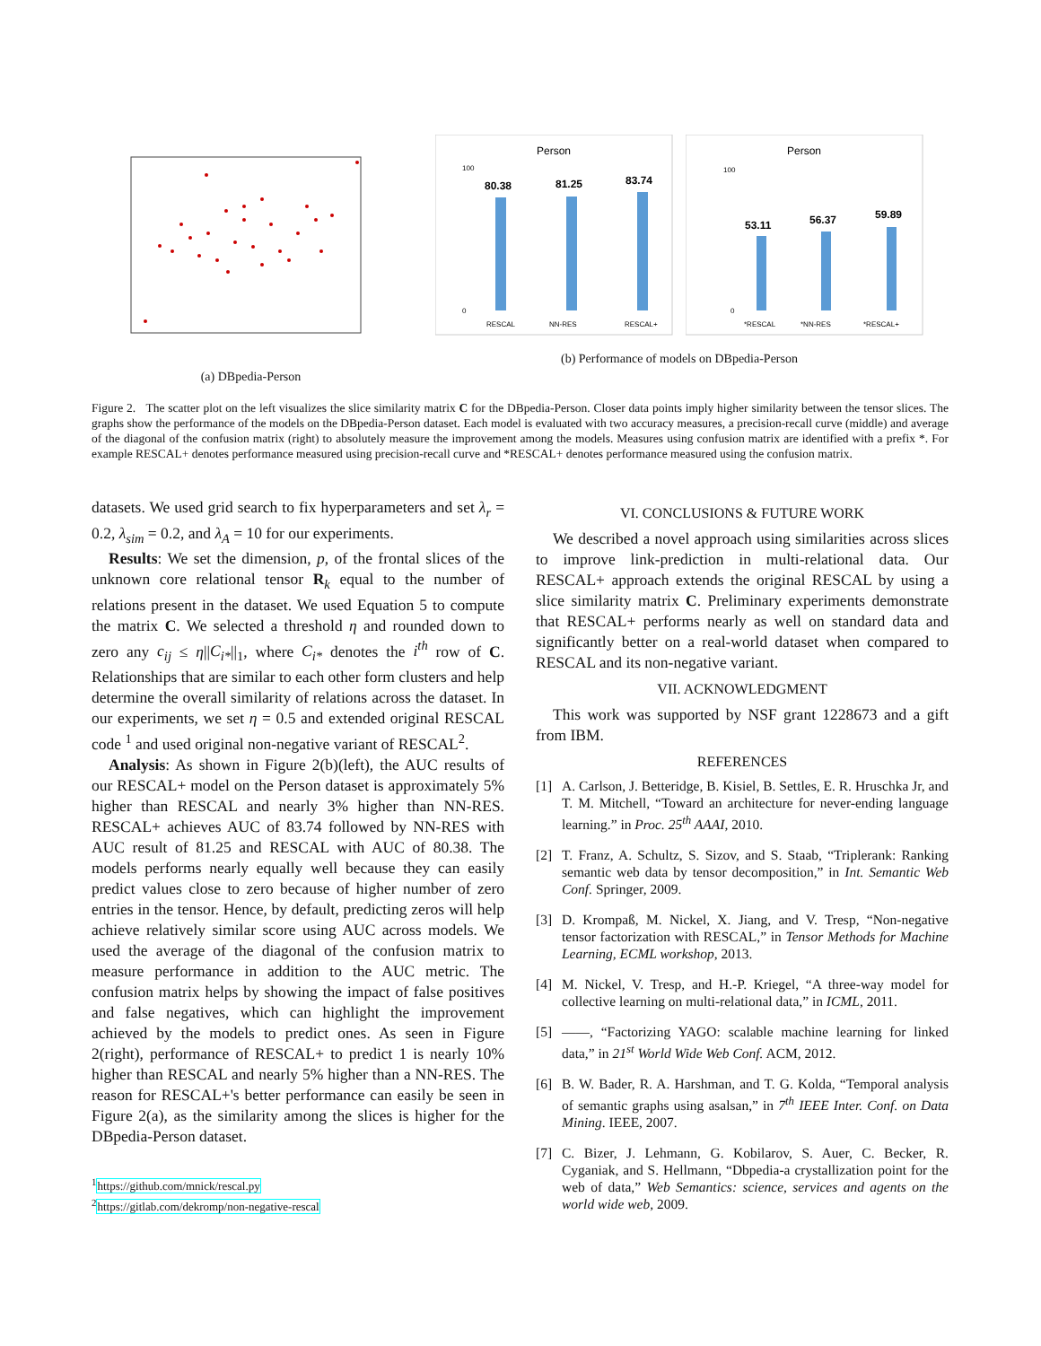(a) DBpedia-Person
Person
80.38
81.25
83.74
100
0
RESCAL
NN-RES
RESCAL+
Person
53.11
56.37
59.89
100
0
*RESCAL
*NN-RES
*RESCAL+
(b) Performance of models on DBpedia-Person
Figure 2. The scatter plot on the left visualizes the slice similarity matrix C for the DBpedia-Person. Closer data points imply higher similarity between the tensor slices. The graphs show the performance of the models on the DBpedia-Person dataset. Each model is evaluated with two accuracy measures, a precision-recall curve (middle) and average of the diagonal of the confusion matrix (right) to absolutely measure the improvement among the models. Measures using confusion matrix are identified with a prefix *. For example RESCAL+ denotes performance measured using precision-recall curve and *RESCAL+ denotes performance measured using the confusion matrix.
datasets. We used grid search to fix hyperparameters and set λ<sub>r</sub> = 0.2, λ<sub>sim</sub> = 0.2, and λ<sub>A</sub> = 10 for our experiments.
Results: We set the dimension, p, of the frontal slices of the unknown core relational tensor R<sub>k</sub> equal to the number of relations present in the dataset. We used Equation 5 to compute the matrix C. We selected a threshold η and rounded down to zero any c<sub>ij</sub> ≤ η||C<sub>i*</sub>||<sub>1</sub>, where C<sub>i*</sub> denotes the i<sup>th</sup> row of C. Relationships that are similar to each other form clusters and help determine the overall similarity of relations across the dataset. In our experiments, we set η = 0.5 and extended original RESCAL code <sup>1</sup> and used original non-negative variant of RESCAL<sup>2</sup>.
Analysis: As shown in Figure 2(b)(left), the AUC results of our RESCAL+ model on the Person dataset is approximately 5% higher than RESCAL and nearly 3% higher than NN-RES. RESCAL+ achieves AUC of 83.74 followed by NN-RES with AUC result of 81.25 and RESCAL with AUC of 80.38. The models performs nearly equally well because they can easily predict values close to zero because of higher number of zero entries in the tensor. Hence, by default, predicting zeros will help achieve relatively similar score using AUC across models. We used the average of the diagonal of the confusion matrix to measure performance in addition to the AUC metric. The confusion matrix helps by showing the impact of false positives and false negatives, which can highlight the improvement achieved by the models to predict ones. As seen in Figure 2(right), performance of RESCAL+ to predict 1 is nearly 10% higher than RESCAL and nearly 5% higher than a NN-RES. The reason for RESCAL+'s better performance can easily be seen in Figure 2(a), as the similarity among the slices is higher for the DBpedia-Person dataset.
<sup>1</sup> https://github.com/mnick/rescal.py
<sup>2</sup> https://gitlab.com/dekromp/non-negative-rescal
VI. CONCLUSIONS & FUTURE WORK
We described a novel approach using similarities across slices to improve link-prediction in multi-relational data. Our RESCAL+ approach extends the original RESCAL by using a slice similarity matrix C. Preliminary experiments demonstrate that RESCAL+ performs nearly as well on standard data and significantly better on a real-world dataset when compared to RESCAL and its non-negative variant.
VII. ACKNOWLEDGMENT
This work was supported by NSF grant 1228673 and a gift from IBM.
REFERENCES
[1] A. Carlson, J. Betteridge, B. Kisiel, B. Settles, E. R. Hruschka Jr, and T. M. Mitchell, “Toward an architecture for never-ending language learning.” in Proc. 25<sup>th</sup> AAAI, 2010.
[2] T. Franz, A. Schultz, S. Sizov, and S. Staab, “Triplerank: Ranking semantic web data by tensor decomposition,” in Int. Semantic Web Conf. Springer, 2009.
[3] D. Krompaß, M. Nickel, X. Jiang, and V. Tresp, “Non-negative tensor factorization with RESCAL,” in Tensor Methods for Machine Learning, ECML workshop, 2013.
[4] M. Nickel, V. Tresp, and H.-P. Kriegel, “A three-way model for collective learning on multi-relational data,” in ICML, 2011.
[5] ——, “Factorizing YAGO: scalable machine learning for linked data,” in 21<sup>st</sup> World Wide Web Conf. ACM, 2012.
[6] B. W. Bader, R. A. Harshman, and T. G. Kolda, “Temporal analysis of semantic graphs using asalsan,” in 7<sup>th</sup> IEEE Inter. Conf. on Data Mining. IEEE, 2007.
[7] C. Bizer, J. Lehmann, G. Kobilarov, S. Auer, C. Becker, R. Cyganiak, and S. Hellmann, “Dbpedia-a crystallization point for the web of data,” Web Semantics: science, services and agents on the world wide web, 2009.